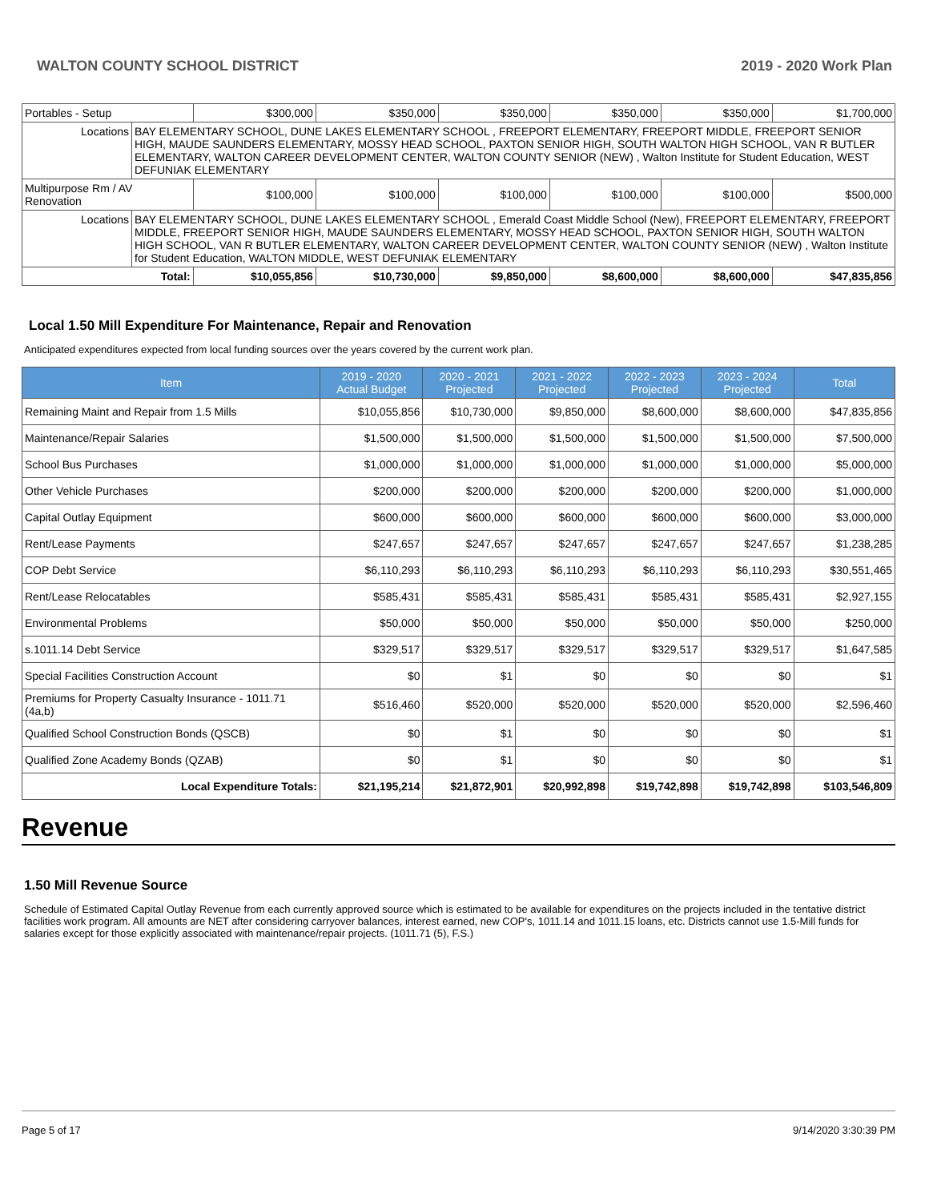WALTON COUNTY SCHOOL DISTRICT 2019 - 2020 Work Plan
| Portables - Setup | | $300,000 | $350,000 | $350,000 | $350,000 | $350,000 | $1,700,000 |
| Locations | BAY ELEMENTARY SCHOOL, DUNE LAKES ELEMENTARY SCHOOL , FREEPORT ELEMENTARY, FREEPORT MIDDLE, FREEPORT SENIOR HIGH, MAUDE SAUNDERS ELEMENTARY, MOSSY HEAD SCHOOL, PAXTON SENIOR HIGH, SOUTH WALTON HIGH SCHOOL, VAN R BUTLER ELEMENTARY, WALTON CAREER DEVELOPMENT CENTER, WALTON COUNTY SENIOR (NEW) , Walton Institute for Student Education, WEST DEFUNIAK ELEMENTARY | | | | | | |
| Multipurpose Rm / AV Renovation | | $100,000 | $100,000 | $100,000 | $100,000 | $100,000 | $500,000 |
| Locations | BAY ELEMENTARY SCHOOL, DUNE LAKES ELEMENTARY SCHOOL , Emerald Coast Middle School (New), FREEPORT ELEMENTARY, FREEPORT MIDDLE, FREEPORT SENIOR HIGH, MAUDE SAUNDERS ELEMENTARY, MOSSY HEAD SCHOOL, PAXTON SENIOR HIGH, SOUTH WALTON HIGH SCHOOL, VAN R BUTLER ELEMENTARY, WALTON CAREER DEVELOPMENT CENTER, WALTON COUNTY SENIOR (NEW) , Walton Institute for Student Education, WALTON MIDDLE, WEST DEFUNIAK ELEMENTARY | | | | | | |
| Total: | | $10,055,856 | $10,730,000 | $9,850,000 | $8,600,000 | $8,600,000 | $47,835,856 |
Local 1.50 Mill Expenditure For Maintenance, Repair and Renovation
Anticipated expenditures expected from local funding sources over the years covered by the current work plan.
| Item | 2019 - 2020 Actual Budget | 2020 - 2021 Projected | 2021 - 2022 Projected | 2022 - 2023 Projected | 2023 - 2024 Projected | Total |
| --- | --- | --- | --- | --- | --- | --- |
| Remaining Maint and Repair from 1.5 Mills | $10,055,856 | $10,730,000 | $9,850,000 | $8,600,000 | $8,600,000 | $47,835,856 |
| Maintenance/Repair Salaries | $1,500,000 | $1,500,000 | $1,500,000 | $1,500,000 | $1,500,000 | $7,500,000 |
| School Bus Purchases | $1,000,000 | $1,000,000 | $1,000,000 | $1,000,000 | $1,000,000 | $5,000,000 |
| Other Vehicle Purchases | $200,000 | $200,000 | $200,000 | $200,000 | $200,000 | $1,000,000 |
| Capital Outlay Equipment | $600,000 | $600,000 | $600,000 | $600,000 | $600,000 | $3,000,000 |
| Rent/Lease Payments | $247,657 | $247,657 | $247,657 | $247,657 | $247,657 | $1,238,285 |
| COP Debt Service | $6,110,293 | $6,110,293 | $6,110,293 | $6,110,293 | $6,110,293 | $30,551,465 |
| Rent/Lease Relocatables | $585,431 | $585,431 | $585,431 | $585,431 | $585,431 | $2,927,155 |
| Environmental Problems | $50,000 | $50,000 | $50,000 | $50,000 | $50,000 | $250,000 |
| s.1011.14 Debt Service | $329,517 | $329,517 | $329,517 | $329,517 | $329,517 | $1,647,585 |
| Special Facilities Construction Account | $0 | $1 | $0 | $0 | $0 | $1 |
| Premiums for Property Casualty Insurance - 1011.71 (4a,b) | $516,460 | $520,000 | $520,000 | $520,000 | $520,000 | $2,596,460 |
| Qualified School Construction Bonds (QSCB) | $0 | $1 | $0 | $0 | $0 | $1 |
| Qualified Zone Academy Bonds (QZAB) | $0 | $1 | $0 | $0 | $0 | $1 |
| Local Expenditure Totals: | $21,195,214 | $21,872,901 | $20,992,898 | $19,742,898 | $19,742,898 | $103,546,809 |
Revenue
1.50 Mill Revenue Source
Schedule of Estimated Capital Outlay Revenue from each currently approved source which is estimated to be available for expenditures on the projects included in the tentative district facilities work program. All amounts are NET after considering carryover balances, interest earned, new COP's, 1011.14 and 1011.15 loans, etc. Districts cannot use 1.5-Mill funds for salaries except for those explicitly associated with maintenance/repair projects. (1011.71 (5), F.S.)
Page 5 of 17 9/14/2020 3:30:39 PM